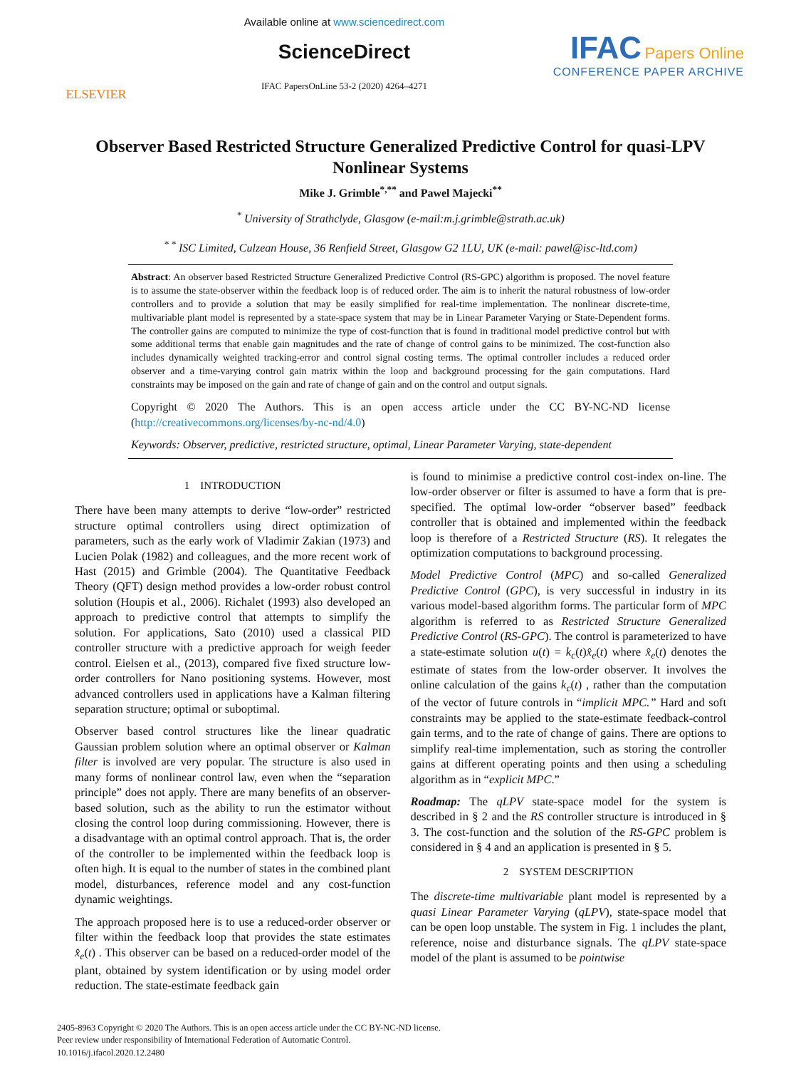ELSEVIER
Available online at www.sciencedirect.com
ScienceDirect
IFAC PapersOnLine 53-2 (2020) 4264–4271
IFAC Papers Online
CONFERENCE PAPER ARCHIVE
Observer Based Restricted Structure Generalized Predictive Control for quasi-LPV Nonlinear Systems
Mike J. Grimble<sup>*,**</sup> and Pawel Majecki<sup>**</sup>
<sup>*</sup> University of Strathclyde, Glasgow (e-mail:m.j.grimble@strath.ac.uk)
<sup>* *</sup> ISC Limited, Culzean House, 36 Renfield Street, Glasgow G2 1LU, UK (e-mail: pawel@isc-ltd.com)
Abstract: An observer based Restricted Structure Generalized Predictive Control (RS-GPC) algorithm is proposed. The novel feature is to assume the state-observer within the feedback loop is of reduced order. The aim is to inherit the natural robustness of low-order controllers and to provide a solution that may be easily simplified for real-time implementation. The nonlinear discrete-time, multivariable plant model is represented by a state-space system that may be in Linear Parameter Varying or State-Dependent forms. The controller gains are computed to minimize the type of cost-function that is found in traditional model predictive control but with some additional terms that enable gain magnitudes and the rate of change of control gains to be minimized. The cost-function also includes dynamically weighted tracking-error and control signal costing terms. The optimal controller includes a reduced order observer and a time-varying control gain matrix within the loop and background processing for the gain computations. Hard constraints may be imposed on the gain and rate of change of gain and on the control and output signals.
Copyright © 2020 The Authors. This is an open access article under the CC BY-NC-ND license (http://creativecommons.org/licenses/by-nc-nd/4.0)
Keywords: Observer, predictive, restricted structure, optimal, Linear Parameter Varying, state-dependent
1 INTRODUCTION
There have been many attempts to derive “low-order” restricted structure optimal controllers using direct optimization of parameters, such as the early work of Vladimir Zakian (1973) and Lucien Polak (1982) and colleagues, and the more recent work of Hast (2015) and Grimble (2004). The Quantitative Feedback Theory (QFT) design method provides a low-order robust control solution (Houpis et al., 2006). Richalet (1993) also developed an approach to predictive control that attempts to simplify the solution. For applications, Sato (2010) used a classical PID controller structure with a predictive approach for weigh feeder control. Eielsen et al., (2013), compared five fixed structure low-order controllers for Nano positioning systems. However, most advanced controllers used in applications have a Kalman filtering separation structure; optimal or suboptimal.
Observer based control structures like the linear quadratic Gaussian problem solution where an optimal observer or Kalman filter is involved are very popular. The structure is also used in many forms of nonlinear control law, even when the “separation principle” does not apply. There are many benefits of an observer-based solution, such as the ability to run the estimator without closing the control loop during commissioning. However, there is a disadvantage with an optimal control approach. That is, the order of the controller to be implemented within the feedback loop is often high. It is equal to the number of states in the combined plant model, disturbances, reference model and any cost-function dynamic weightings.
The approach proposed here is to use a reduced-order observer or filter within the feedback loop that provides the state estimates x̂<sub>e</sub>(t) . This observer can be based on a reduced-order model of the plant, obtained by system identification or by using model order reduction. The state-estimate feedback gain
is found to minimise a predictive control cost-index on-line. The low-order observer or filter is assumed to have a form that is pre-specified. The optimal low-order “observer based” feedback controller that is obtained and implemented within the feedback loop is therefore of a Restricted Structure (RS). It relegates the optimization computations to background processing.
Model Predictive Control (MPC) and so-called Generalized Predictive Control (GPC), is very successful in industry in its various model-based algorithm forms. The particular form of MPC algorithm is referred to as Restricted Structure Generalized Predictive Control (RS-GPC). The control is parameterized to have a state-estimate solution u(t) = k<sub>c</sub>(t)x̂<sub>e</sub>(t) where x̂<sub>e</sub>(t) denotes the estimate of states from the low-order observer. It involves the online calculation of the gains k<sub>c</sub>(t) , rather than the computation of the vector of future controls in “implicit MPC.” Hard and soft constraints may be applied to the state-estimate feedback-control gain terms, and to the rate of change of gains. There are options to simplify real-time implementation, such as storing the controller gains at different operating points and then using a scheduling algorithm as in “explicit MPC.”
Roadmap: The qLPV state-space model for the system is described in § 2 and the RS controller structure is introduced in § 3. The cost-function and the solution of the RS-GPC problem is considered in § 4 and an application is presented in § 5.
2 SYSTEM DESCRIPTION
The discrete-time multivariable plant model is represented by a quasi Linear Parameter Varying (qLPV), state-space model that can be open loop unstable. The system in Fig. 1 includes the plant, reference, noise and disturbance signals. The qLPV state-space model of the plant is assumed to be pointwise
2405-8963 Copyright © 2020 The Authors. This is an open access article under the CC BY-NC-ND license.
Peer review under responsibility of International Federation of Automatic Control.
10.1016/j.ifacol.2020.12.2480